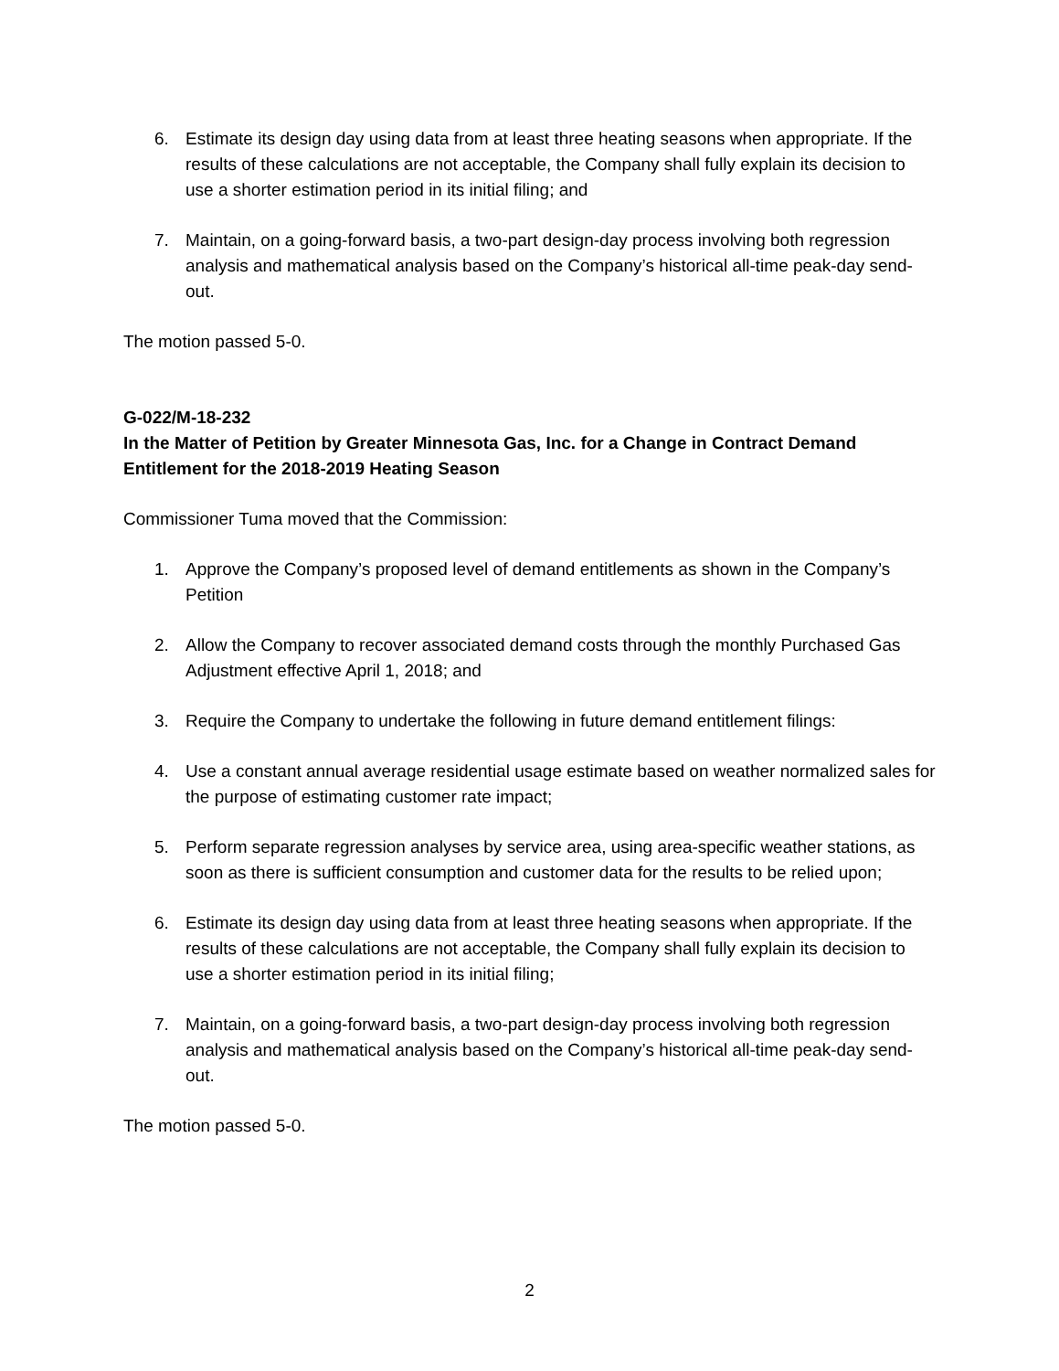6. Estimate its design day using data from at least three heating seasons when appropriate. If the results of these calculations are not acceptable, the Company shall fully explain its decision to use a shorter estimation period in its initial filing; and
7. Maintain, on a going-forward basis, a two-part design-day process involving both regression analysis and mathematical analysis based on the Company’s historical all-time peak-day send-out.
The motion passed 5-0.
G-022/M-18-232
In the Matter of Petition by Greater Minnesota Gas, Inc. for a Change in Contract Demand Entitlement for the 2018-2019 Heating Season
Commissioner Tuma moved that the Commission:
1. Approve the Company’s proposed level of demand entitlements as shown in the Company’s Petition
2. Allow the Company to recover associated demand costs through the monthly Purchased Gas Adjustment effective April 1, 2018; and
3. Require the Company to undertake the following in future demand entitlement filings:
4. Use a constant annual average residential usage estimate based on weather normalized sales for the purpose of estimating customer rate impact;
5. Perform separate regression analyses by service area, using area-specific weather stations, as soon as there is sufficient consumption and customer data for the results to be relied upon;
6. Estimate its design day using data from at least three heating seasons when appropriate. If the results of these calculations are not acceptable, the Company shall fully explain its decision to use a shorter estimation period in its initial filing;
7. Maintain, on a going-forward basis, a two-part design-day process involving both regression analysis and mathematical analysis based on the Company’s historical all-time peak-day send-out.
The motion passed 5-0.
2